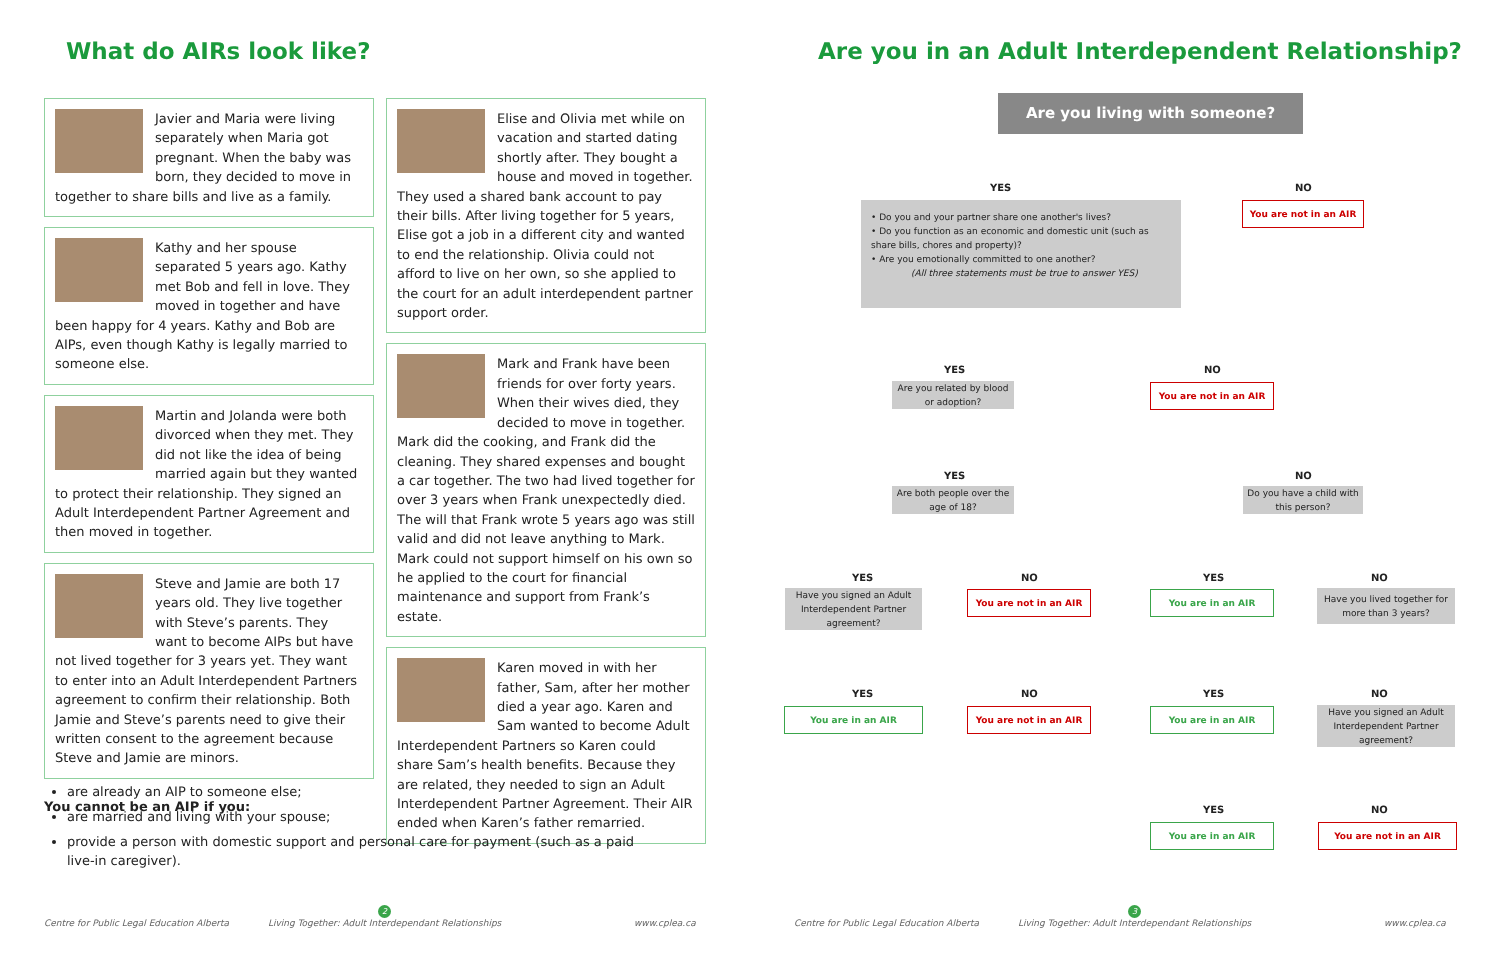What do AIRs look like?
Javier and Maria were living separately when Maria got pregnant. When the baby was born, they decided to move in together to share bills and live as a family.
Kathy and her spouse separated 5 years ago. Kathy met Bob and fell in love. They moved in together and have been happy for 4 years. Kathy and Bob are AIPs, even though Kathy is legally married to someone else.
Martin and Jolanda were both divorced when they met. They did not like the idea of being married again but they wanted to protect their relationship. They signed an Adult Interdependent Partner Agreement and then moved in together.
Steve and Jamie are both 17 years old. They live together with Steve’s parents. They want to become AIPs but have not lived together for 3 years yet. They want to enter into an Adult Interdependent Partners agreement to confirm their relationship. Both Jamie and Steve’s parents need to give their written consent to the agreement because Steve and Jamie are minors.
You cannot be an AIP if you:
Elise and Olivia met while on vacation and started dating shortly after. They bought a house and moved in together. They used a shared bank account to pay their bills. After living together for 5 years, Elise got a job in a different city and wanted to end the relationship. Olivia could not afford to live on her own, so she applied to the court for an adult interdependent partner support order.
Mark and Frank have been friends for over forty years. When their wives died, they decided to move in together. Mark did the cooking, and Frank did the cleaning. They shared expenses and bought a car together. The two had lived together for over 3 years when Frank unexpectedly died. The will that Frank wrote 5 years ago was still valid and did not leave anything to Mark. Mark could not support himself on his own so he applied to the court for financial maintenance and support from Frank’s estate.
Karen moved in with her father, Sam, after her mother died a year ago. Karen and Sam wanted to become Adult Interdependent Partners so Karen could share Sam’s health benefits. Because they are related, they needed to sign an Adult Interdependent Partner Agreement. Their AIR ended when Karen’s father remarried.
are already an AIP to someone else;
are married and living with your spouse;
provide a person with domestic support and personal care for payment (such as a paid live-in caregiver).
Centre for Public Legal Education Alberta
2
Living Together: Adult Interdependant Relationships
www.cplea.ca
Are you in an Adult Interdependent Relationship?
Are you living with someone?
YES NO
You are not in an AIR
• Do you and your partner share one another's lives?
• Do you function as an economic and domestic unit (such as share bills, chores and property)?
• Are you emotionally committed to one another?
(All three statements must be true to answer YES)
YES NO
Are you related by blood or adoption?
You are not in an AIR
YES NO
Are both people over the age of 18?
Do you have a child with this person?
YES NO YES NO
Have you signed an Adult Interdependent Partner agreement?
You are not in an AIR You are in an AIR
Have you lived together for more than 3 years?
YES NO YES NO
You are in an AIR You are not in an AIR You are in an AIR
Have you signed an Adult Interdependent Partner agreement?
YES NO
You are in an AIR You are not in an AIR
Centre for Public Legal Education Alberta
3
Living Together: Adult Interdependant Relationships
www.cplea.ca